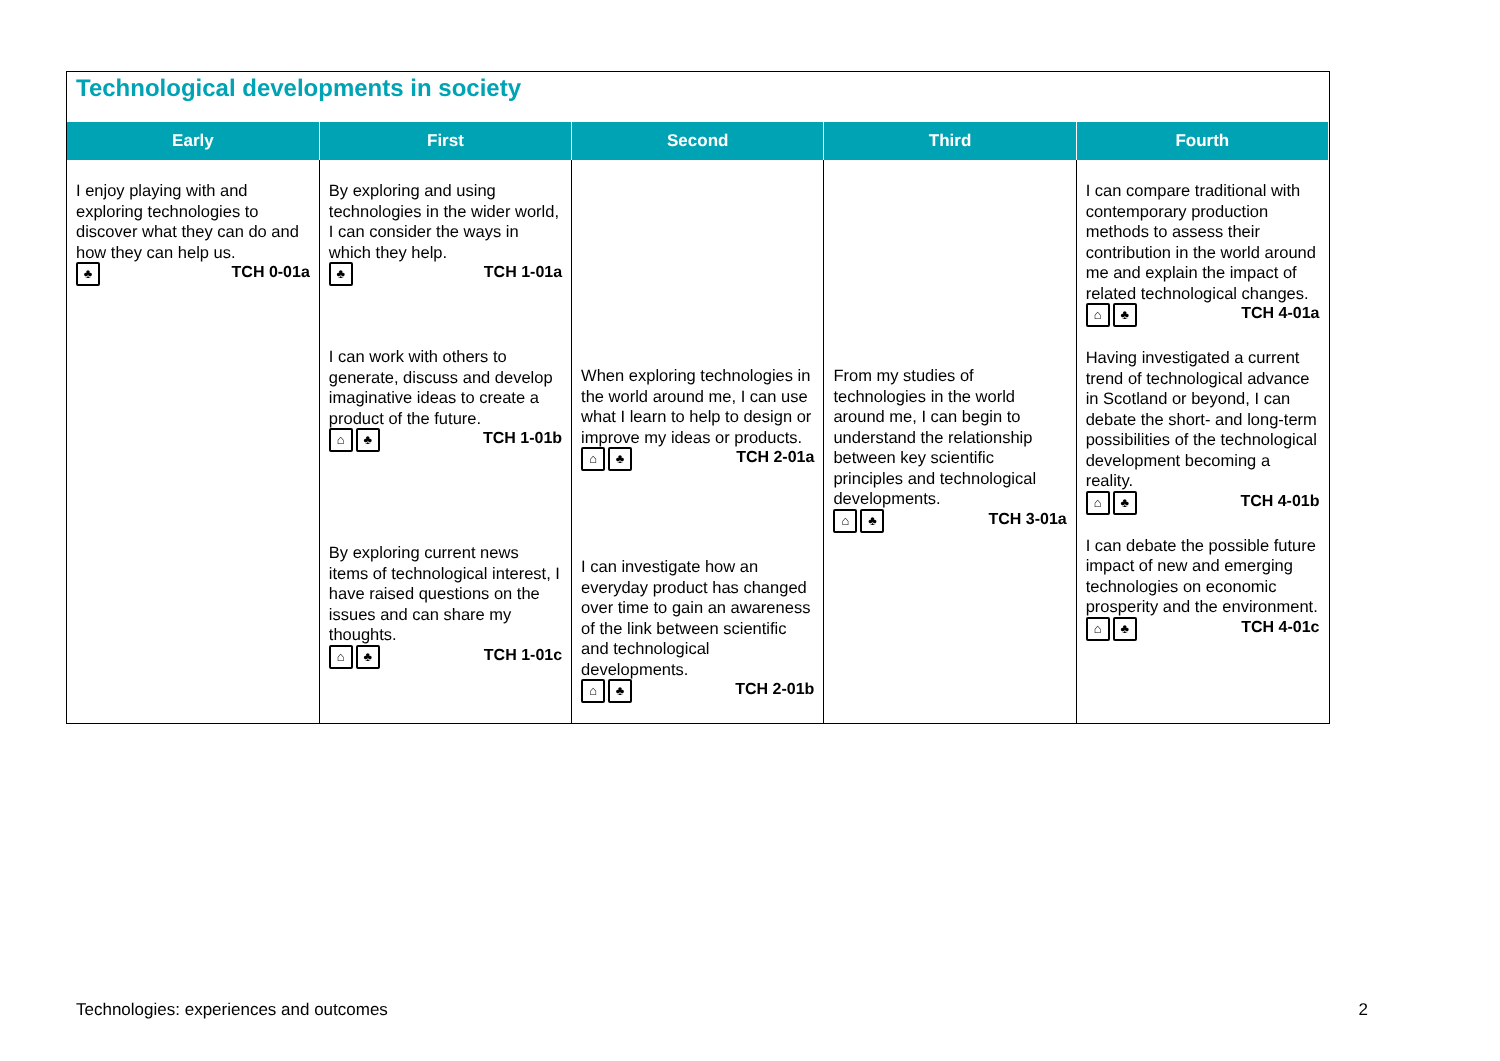Technological developments in society
| Early | First | Second | Third | Fourth |
| --- | --- | --- | --- | --- |
| I enjoy playing with and exploring technologies to discover what they can do and how they can help us. ♣ TCH 0-01a | By exploring and using technologies in the wider world, I can consider the ways in which they help. ♣ TCH 1-01a I can work with others to generate, discuss and develop imaginative ideas to create a product of the future. ⌂ ♣ TCH 1-01b By exploring current news items of technological interest, I have raised questions on the issues and can share my thoughts. ⌂ ♣ TCH 1-01c | When exploring technologies in the world around me, I can use what I learn to help to design or improve my ideas or products. ⌂ ♣ TCH 2-01a I can investigate how an everyday product has changed over time to gain an awareness of the link between scientific and technological developments. ⌂ ♣ TCH 2-01b | From my studies of technologies in the world around me, I can begin to understand the relationship between key scientific principles and technological developments. ⌂ ♣ TCH 3-01a | I can compare traditional with contemporary production methods to assess their contribution in the world around me and explain the impact of related technological changes. ⌂ ♣ TCH 4-01a Having investigated a current trend of technological advance in Scotland or beyond, I can debate the short- and long-term possibilities of the technological development becoming a reality. ⌂ ♣ TCH 4-01b I can debate the possible future impact of new and emerging technologies on economic prosperity and the environment. ⌂ ♣ TCH 4-01c |
Technologies: experiences and outcomes 2